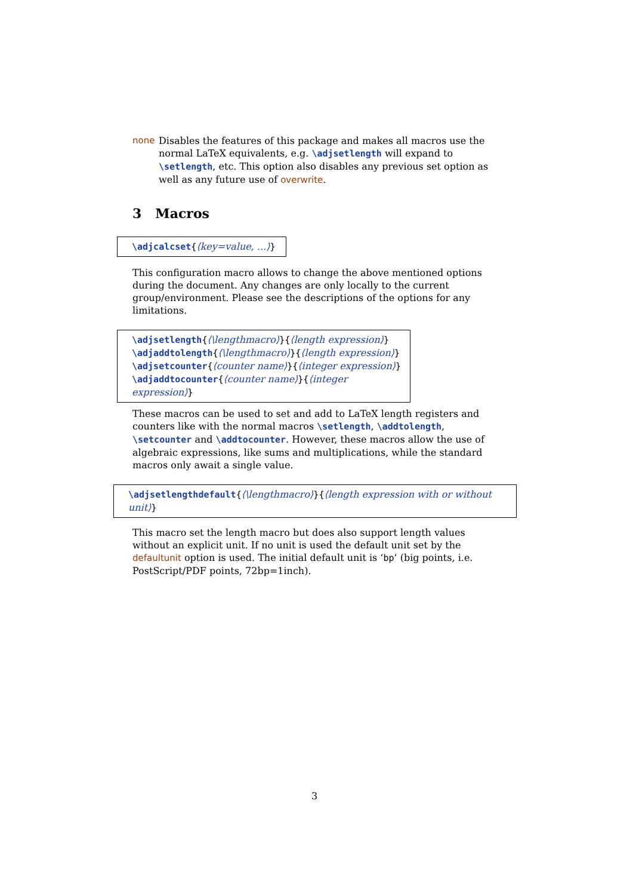none Disables the features of this package and makes all macros use the normal LaTeX equivalents, e.g. \adjsetlength will expand to \setlength, etc. This option also disables any previous set option as well as any future use of overwrite.
3 Macros
\adjcalcset{⟨key=value, ...⟩}
This configuration macro allows to change the above mentioned options during the document. Any changes are only locally to the current group/environment. Please see the descriptions of the options for any limitations.
\adjsetlength{⟨\lengthmacro⟩}{⟨length expression⟩}
\adjaddtolength{⟨\lengthmacro⟩}{⟨length expression⟩}
\adjsetcounter{⟨counter name⟩}{⟨integer expression⟩}
\adjaddtocounter{⟨counter name⟩}{⟨integer expression⟩}
These macros can be used to set and add to LaTeX length registers and counters like with the normal macros \setlength, \addtolength, \setcounter and \addtocounter. However, these macros allow the use of algebraic expressions, like sums and multiplications, while the standard macros only await a single value.
\adjsetlengthdefault{⟨\lengthmacro⟩}{⟨length expression with or without unit⟩}
This macro set the length macro but does also support length values without an explicit unit. If no unit is used the default unit set by the defaultunit option is used. The initial default unit is ‘bp’ (big points, i.e. PostScript/PDF points, 72bp=1inch).
3